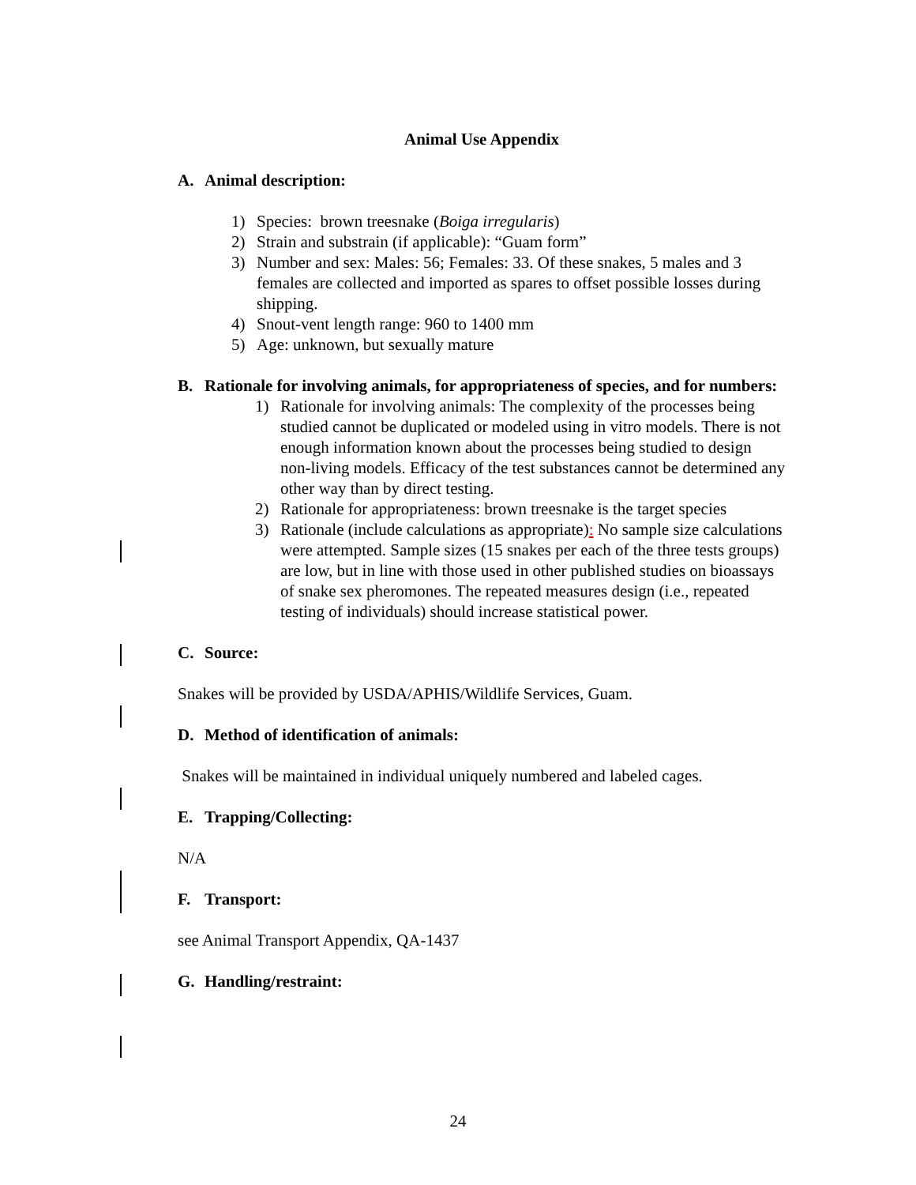Animal Use Appendix
A. Animal description:
1) Species: brown treesnake (Boiga irregularis)
2) Strain and substrain (if applicable): “Guam form”
3) Number and sex: Males: 56; Females: 33. Of these snakes, 5 males and 3 females are collected and imported as spares to offset possible losses during shipping.
4) Snout-vent length range: 960 to 1400 mm
5) Age: unknown, but sexually mature
B. Rationale for involving animals, for appropriateness of species, and for numbers:
1) Rationale for involving animals: The complexity of the processes being studied cannot be duplicated or modeled using in vitro models. There is not enough information known about the processes being studied to design non-living models. Efficacy of the test substances cannot be determined any other way than by direct testing.
2) Rationale for appropriateness: brown treesnake is the target species
3) Rationale (include calculations as appropriate): No sample size calculations were attempted. Sample sizes (15 snakes per each of the three tests groups) are low, but in line with those used in other published studies on bioassays of snake sex pheromones. The repeated measures design (i.e., repeated testing of individuals) should increase statistical power.
C. Source:
Snakes will be provided by USDA/APHIS/Wildlife Services, Guam.
D. Method of identification of animals:
Snakes will be maintained in individual uniquely numbered and labeled cages.
E. Trapping/Collecting:
N/A
F. Transport:
see Animal Transport Appendix, QA-1437
G. Handling/restraint:
24